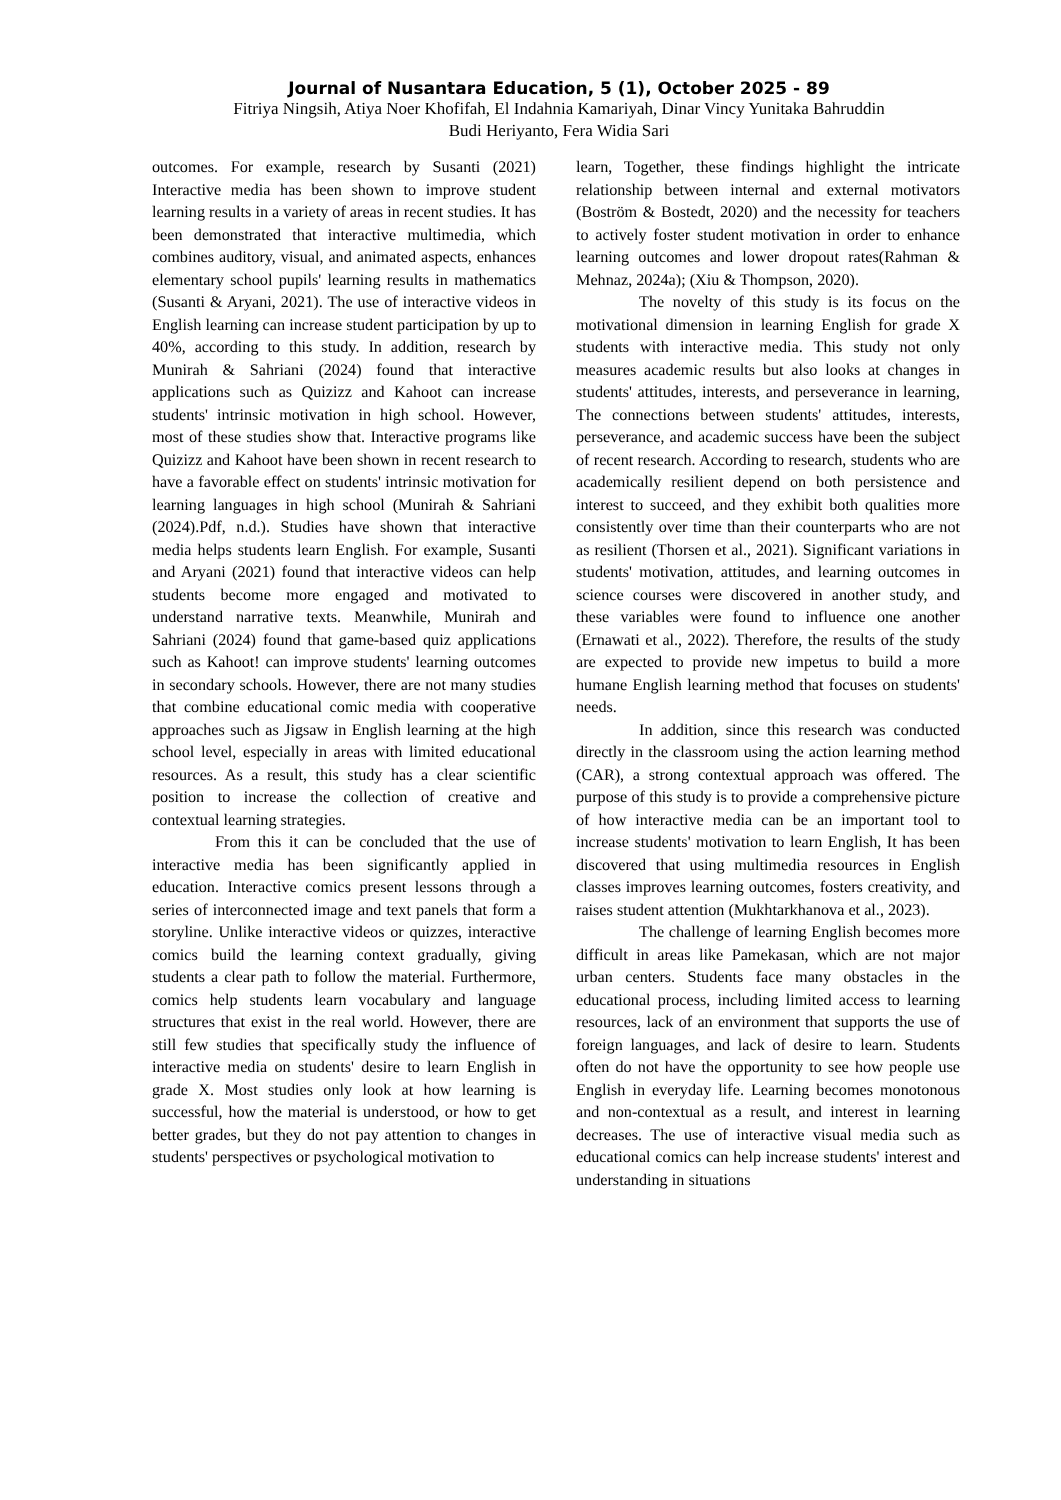Journal of Nusantara Education, 5 (1), October 2025 - 89
Fitriya Ningsih, Atiya Noer Khofifah, El Indahnia Kamariyah, Dinar Vincy Yunitaka Bahruddin
Budi Heriyanto, Fera Widia Sari
outcomes. For example, research by Susanti (2021) Interactive media has been shown to improve student learning results in a variety of areas in recent studies. It has been demonstrated that interactive multimedia, which combines auditory, visual, and animated aspects, enhances elementary school pupils' learning results in mathematics (Susanti & Aryani, 2021). The use of interactive videos in English learning can increase student participation by up to 40%, according to this study. In addition, research by Munirah & Sahriani (2024) found that interactive applications such as Quizizz and Kahoot can increase students' intrinsic motivation in high school. However, most of these studies show that. Interactive programs like Quizizz and Kahoot have been shown in recent research to have a favorable effect on students' intrinsic motivation for learning languages in high school (Munirah & Sahriani (2024).Pdf, n.d.). Studies have shown that interactive media helps students learn English. For example, Susanti and Aryani (2021) found that interactive videos can help students become more engaged and motivated to understand narrative texts. Meanwhile, Munirah and Sahriani (2024) found that game-based quiz applications such as Kahoot! can improve students' learning outcomes in secondary schools. However, there are not many studies that combine educational comic media with cooperative approaches such as Jigsaw in English learning at the high school level, especially in areas with limited educational resources. As a result, this study has a clear scientific position to increase the collection of creative and contextual learning strategies.
From this it can be concluded that the use of interactive media has been significantly applied in education. Interactive comics present lessons through a series of interconnected image and text panels that form a storyline. Unlike interactive videos or quizzes, interactive comics build the learning context gradually, giving students a clear path to follow the material. Furthermore, comics help students learn vocabulary and language structures that exist in the real world. However, there are still few studies that specifically study the influence of interactive media on students' desire to learn English in grade X. Most studies only look at how learning is successful, how the material is understood, or how to get better grades, but they do not pay attention to changes in students' perspectives or psychological motivation to
learn, Together, these findings highlight the intricate relationship between internal and external motivators (Boström & Bostedt, 2020) and the necessity for teachers to actively foster student motivation in order to enhance learning outcomes and lower dropout rates(Rahman & Mehnaz, 2024a); (Xiu & Thompson, 2020).
The novelty of this study is its focus on the motivational dimension in learning English for grade X students with interactive media. This study not only measures academic results but also looks at changes in students' attitudes, interests, and perseverance in learning, The connections between students' attitudes, interests, perseverance, and academic success have been the subject of recent research. According to research, students who are academically resilient depend on both persistence and interest to succeed, and they exhibit both qualities more consistently over time than their counterparts who are not as resilient (Thorsen et al., 2021). Significant variations in students' motivation, attitudes, and learning outcomes in science courses were discovered in another study, and these variables were found to influence one another (Ernawati et al., 2022). Therefore, the results of the study are expected to provide new impetus to build a more humane English learning method that focuses on students' needs.
In addition, since this research was conducted directly in the classroom using the action learning method (CAR), a strong contextual approach was offered. The purpose of this study is to provide a comprehensive picture of how interactive media can be an important tool to increase students' motivation to learn English, It has been discovered that using multimedia resources in English classes improves learning outcomes, fosters creativity, and raises student attention (Mukhtarkhanova et al., 2023).
The challenge of learning English becomes more difficult in areas like Pamekasan, which are not major urban centers. Students face many obstacles in the educational process, including limited access to learning resources, lack of an environment that supports the use of foreign languages, and lack of desire to learn. Students often do not have the opportunity to see how people use English in everyday life. Learning becomes monotonous and non-contextual as a result, and interest in learning decreases. The use of interactive visual media such as educational comics can help increase students' interest and understanding in situations